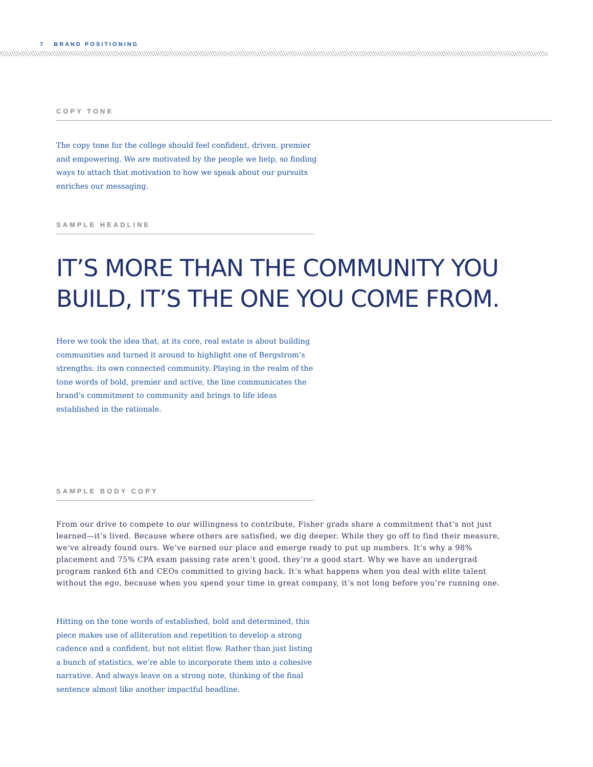7 BRAND POSITIONING
COPY TONE
The copy tone for the college should feel confident, driven, premier and empowering. We are motivated by the people we help, so finding ways to attach that motivation to how we speak about our pursuits enriches our messaging.
SAMPLE HEADLINE
IT’S MORE THAN THE COMMUNITY YOU
BUILD, IT’S THE ONE YOU COME FROM.
Here we took the idea that, at its core, real estate is about building communities and turned it around to highlight one of Bergstrom’s strengths: its own connected community. Playing in the realm of the tone words of bold, premier and active, the line communicates the brand’s commitment to community and brings to life ideas established in the rationale.
SAMPLE BODY COPY
From our drive to compete to our willingness to contribute, Fisher grads share a commitment that’s not just learned—it’s lived. Because where others are satisfied, we dig deeper. While they go off to find their measure, we’ve already found ours. We’ve earned our place and emerge ready to put up numbers. It’s why a 98% placement and 75% CPA exam passing rate aren’t good, they’re a good start. Why we have an undergrad program ranked 6th and CEOs committed to giving back. It’s what happens when you deal with elite talent without the ego, because when you spend your time in great company, it’s not long before you’re running one.
Hitting on the tone words of established, bold and determined, this piece makes use of alliteration and repetition to develop a strong cadence and a confident, but not elitist flow. Rather than just listing a bunch of statistics, we’re able to incorporate them into a cohesive narrative. And always leave on a strong note, thinking of the final sentence almost like another impactful headline.